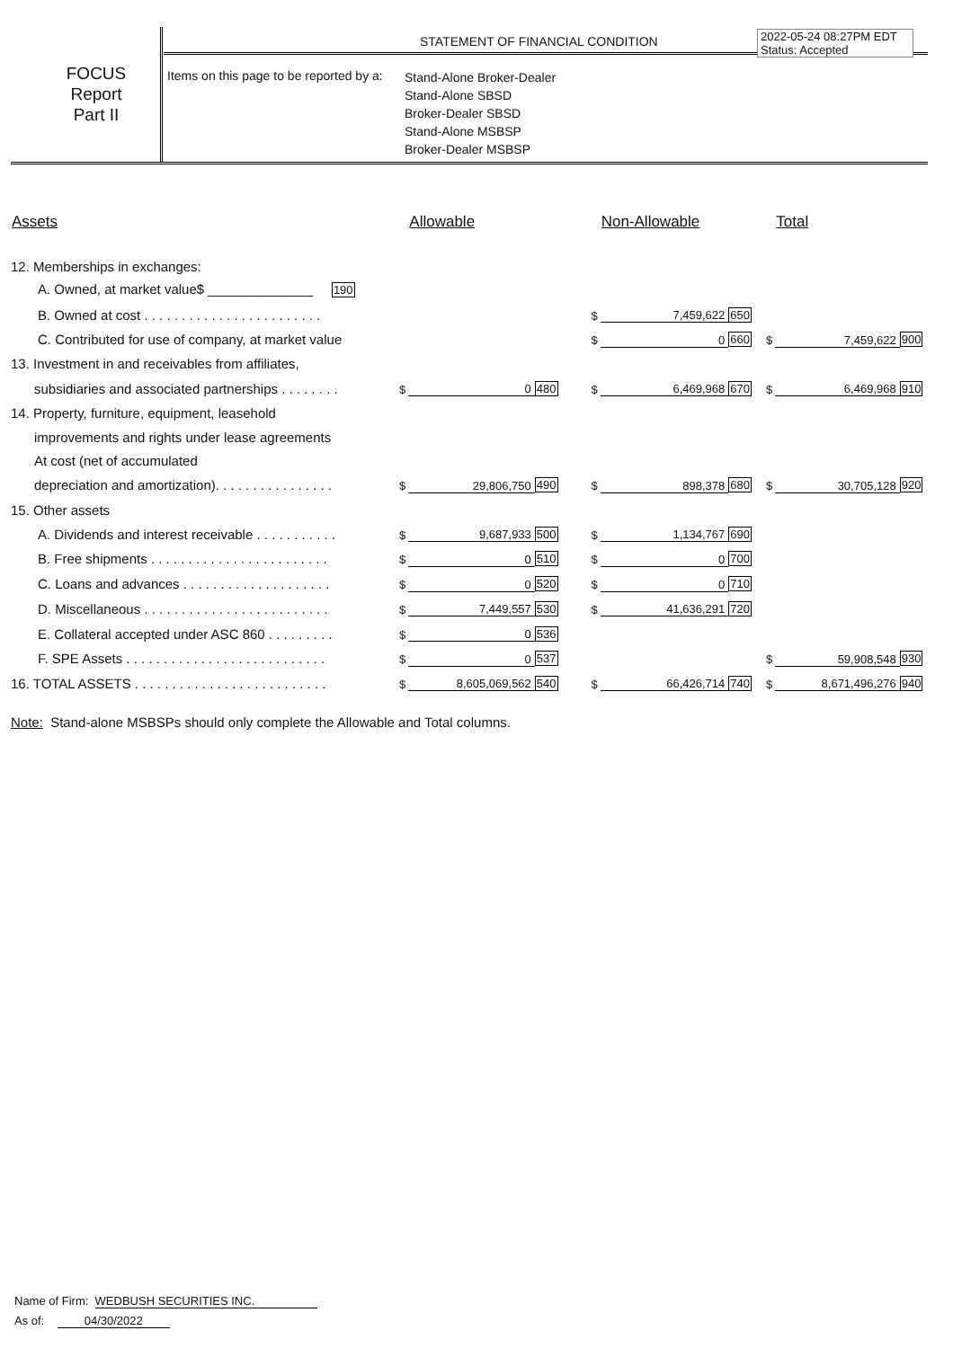FOCUS
Report
Part II
STATEMENT OF FINANCIAL CONDITION
2022-05-24 08:27PM EDT
Status: Accepted
Items on this page to be reported by a:
Stand-Alone Broker-Dealer
Stand-Alone SBSD
Broker-Dealer SBSD
Stand-Alone MSBSP
Broker-Dealer MSBSP
| Assets | | Allowable | | | Non-Allowable | | | Total | |
| --- | --- | --- | --- | --- | --- | --- | --- | --- | --- |
| 12. Memberships in exchanges: | | | | | | | | | |
| A. Owned, at market value$ ______________ 190 | | | | | | | | | |
| B. Owned at cost . . . . . . . . . . . . . . . . . . . . . . . . | | | | $ | 7,459,622 | 650 | | | |
| C. Contributed for use of company, at market value | | | | $ | 0 | 660 | $ | 7,459,622 | 900 |
| 13. Investment in and receivables from affiliates, | | | | | | | | | |
| subsidiaries and associated partnerships . . . . . . . . | $ | 0 | 480 | $ | 6,469,968 | 670 | $ | 6,469,968 | 910 |
| 14. Property, furniture, equipment, leasehold | | | | | | | | | |
| improvements and rights under lease agreements | | | | | | | | | |
| At cost (net of accumulated | | | | | | | | | |
| depreciation and amortization). . . . . . . . . . . . . . . . | $ | 29,806,750 | 490 | $ | 898,378 | 680 | $ | 30,705,128 | 920 |
| 15. Other assets | | | | | | | | | |
| A. Dividends and interest receivable . . . . . . . . . . . | $ | 9,687,933 | 500 | $ | 1,134,767 | 690 | | | |
| B. Free shipments . . . . . . . . . . . . . . . . . . . . . . . . | $ | 0 | 510 | $ | 0 | 700 | | | |
| C. Loans and advances . . . . . . . . . . . . . . . . . . . . | $ | 0 | 520 | $ | 0 | 710 | | | |
| D. Miscellaneous . . . . . . . . . . . . . . . . . . . . . . . . . | $ | 7,449,557 | 530 | $ | 41,636,291 | 720 | | | |
| E. Collateral accepted under ASC 860 . . . . . . . . . | $ | 0 | 536 | | | | | | |
| F. SPE Assets . . . . . . . . . . . . . . . . . . . . . . . . . . . | $ | 0 | 537 | | | | $ | 59,908,548 | 930 |
| 16. TOTAL ASSETS . . . . . . . . . . . . . . . . . . . . . . . . . . | $ | 8,605,069,562 | 540 | $ | 66,426,714 | 740 | $ | 8,671,496,276 | 940 |
Note: Stand-alone MSBSPs should only complete the Allowable and Total columns.
Name of Firm: WEDBUSH SECURITIES INC.
As of: 04/30/2022